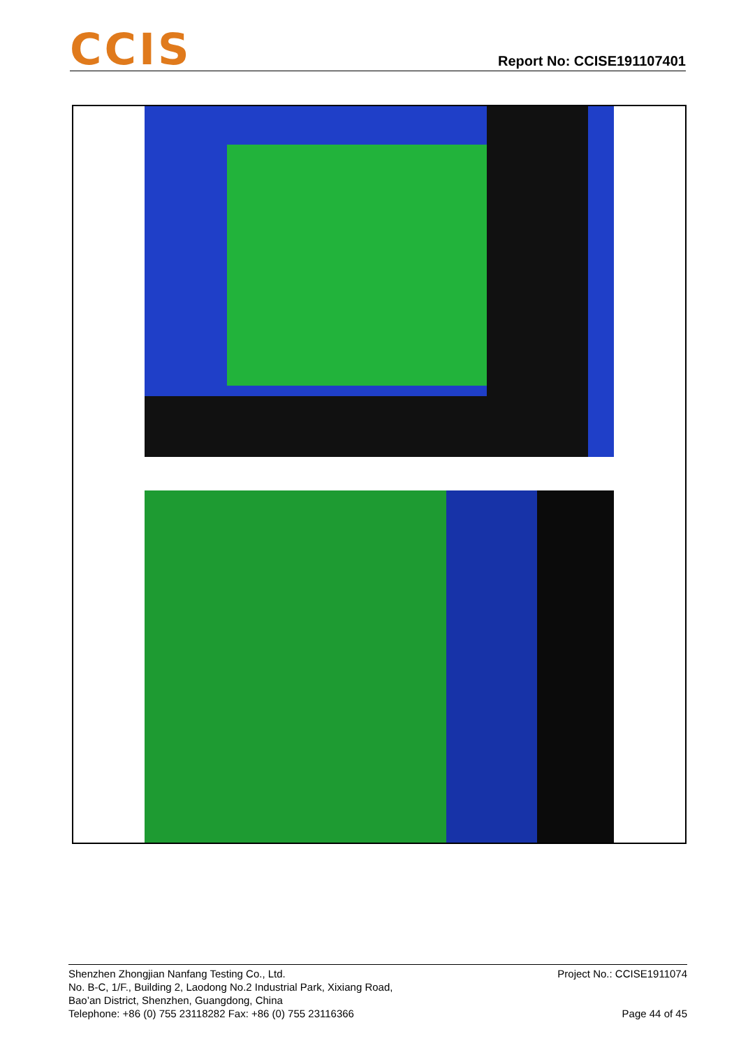CCIS
Report No: CCISE191107401
Shenzhen Zhongjian Nanfang Testing Co., Ltd.
No. B-C, 1/F., Building 2, Laodong No.2 Industrial Park, Xixiang Road,
Bao’an District, Shenzhen, Guangdong, China
Telephone: +86 (0) 755 23118282 Fax: +86 (0) 755 23116366
Project No.: CCISE1911074
Page 44 of 45